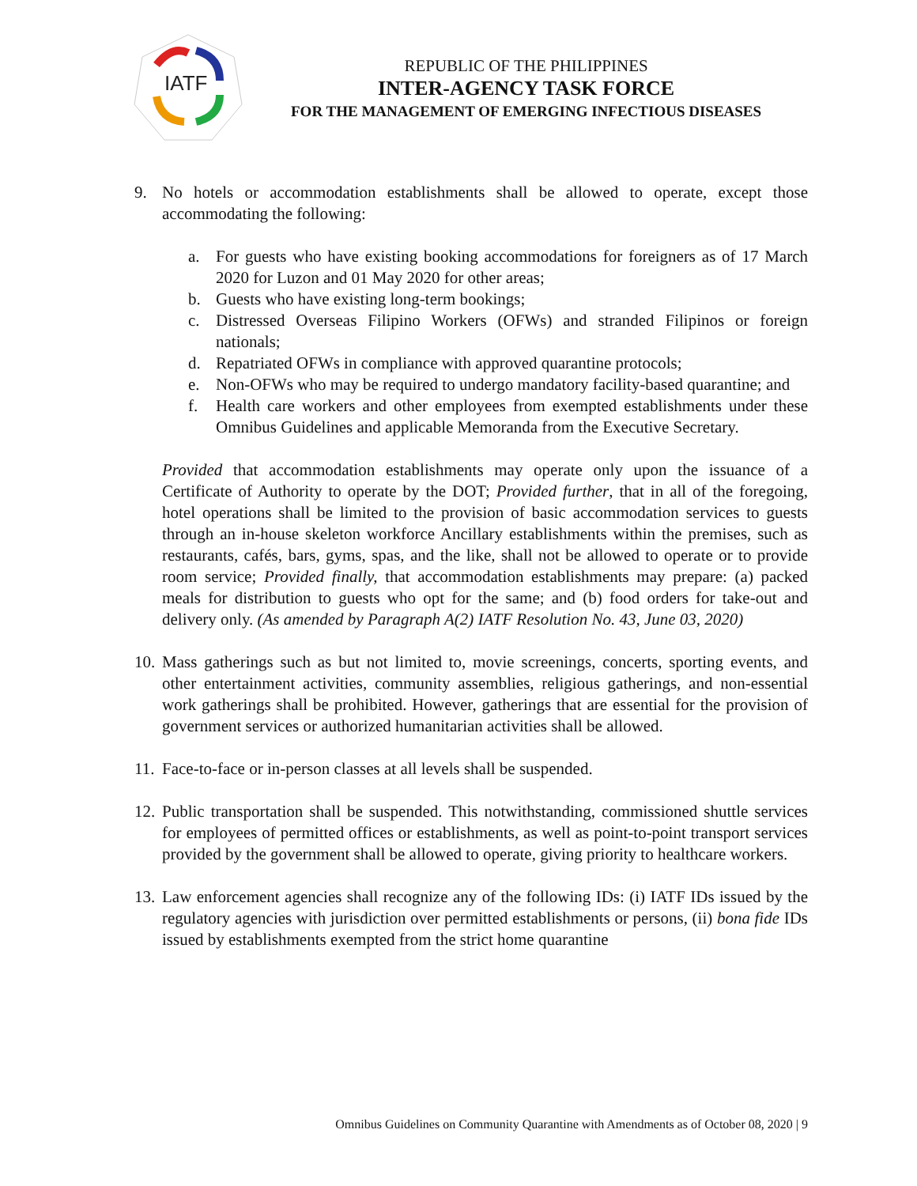IATF
REPUBLIC OF THE PHILIPPINES
INTER-AGENCY TASK FORCE
FOR THE MANAGEMENT OF EMERGING INFECTIOUS DISEASES
9. No hotels or accommodation establishments shall be allowed to operate, except those accommodating the following:
a. For guests who have existing booking accommodations for foreigners as of 17 March 2020 for Luzon and 01 May 2020 for other areas;
b. Guests who have existing long-term bookings;
c. Distressed Overseas Filipino Workers (OFWs) and stranded Filipinos or foreign nationals;
d. Repatriated OFWs in compliance with approved quarantine protocols;
e. Non-OFWs who may be required to undergo mandatory facility-based quarantine; and
f. Health care workers and other employees from exempted establishments under these Omnibus Guidelines and applicable Memoranda from the Executive Secretary.
Provided that accommodation establishments may operate only upon the issuance of a Certificate of Authority to operate by the DOT; Provided further, that in all of the foregoing, hotel operations shall be limited to the provision of basic accommodation services to guests through an in-house skeleton workforce Ancillary establishments within the premises, such as restaurants, cafés, bars, gyms, spas, and the like, shall not be allowed to operate or to provide room service; Provided finally, that accommodation establishments may prepare: (a) packed meals for distribution to guests who opt for the same; and (b) food orders for take-out and delivery only. (As amended by Paragraph A(2) IATF Resolution No. 43, June 03, 2020)
10.
Mass gatherings such as but not limited to, movie screenings, concerts, sporting events, and other entertainment activities, community assemblies, religious gatherings, and non-essential work gatherings shall be prohibited. However, gatherings that are essential for the provision of government services or authorized humanitarian activities shall be allowed.
11.
Face-to-face or in-person classes at all levels shall be suspended.
12.
Public transportation shall be suspended. This notwithstanding, commissioned shuttle services for employees of permitted offices or establishments, as well as point-to-point transport services provided by the government shall be allowed to operate, giving priority to healthcare workers.
13.
Law enforcement agencies shall recognize any of the following IDs: (i) IATF IDs issued by the regulatory agencies with jurisdiction over permitted establishments or persons, (ii) bona fide IDs issued by establishments exempted from the strict home quarantine
Omnibus Guidelines on Community Quarantine with Amendments as of October 08, 2020 | 9